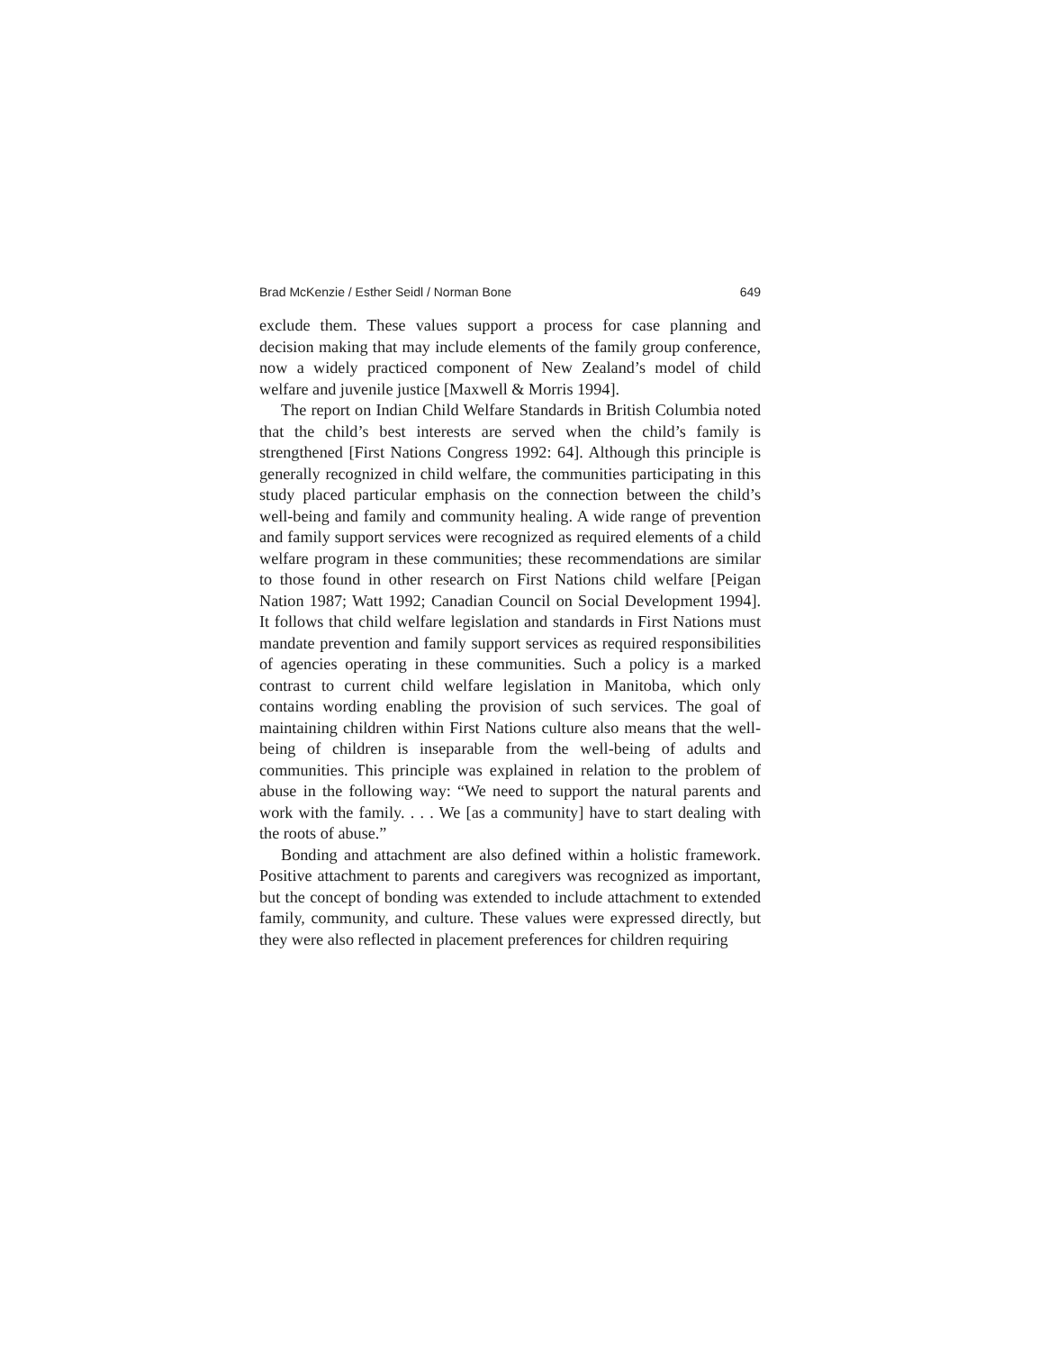Brad McKenzie / Esther Seidl / Norman Bone 649
exclude them. These values support a process for case planning and decision making that may include elements of the family group conference, now a widely practiced component of New Zealand’s model of child welfare and juvenile justice [Maxwell & Morris 1994].
The report on Indian Child Welfare Standards in British Columbia noted that the child’s best interests are served when the child’s family is strengthened [First Nations Congress 1992: 64]. Although this principle is generally recognized in child welfare, the communities participating in this study placed particular emphasis on the connection between the child’s well-being and family and community healing. A wide range of prevention and family support services were recognized as required elements of a child welfare program in these communities; these recommendations are similar to those found in other research on First Nations child welfare [Peigan Nation 1987; Watt 1992; Canadian Council on Social Development 1994]. It follows that child welfare legislation and standards in First Nations must mandate prevention and family support services as required responsibilities of agencies operating in these communities. Such a policy is a marked contrast to current child welfare legislation in Manitoba, which only contains wording enabling the provision of such services. The goal of maintaining children within First Nations culture also means that the well-being of children is inseparable from the well-being of adults and communities. This principle was explained in relation to the problem of abuse in the following way: “We need to support the natural parents and work with the family. . . . We [as a community] have to start dealing with the roots of abuse.”
Bonding and attachment are also defined within a holistic framework. Positive attachment to parents and caregivers was recognized as important, but the concept of bonding was extended to include attachment to extended family, community, and culture. These values were expressed directly, but they were also reflected in placement preferences for children requiring